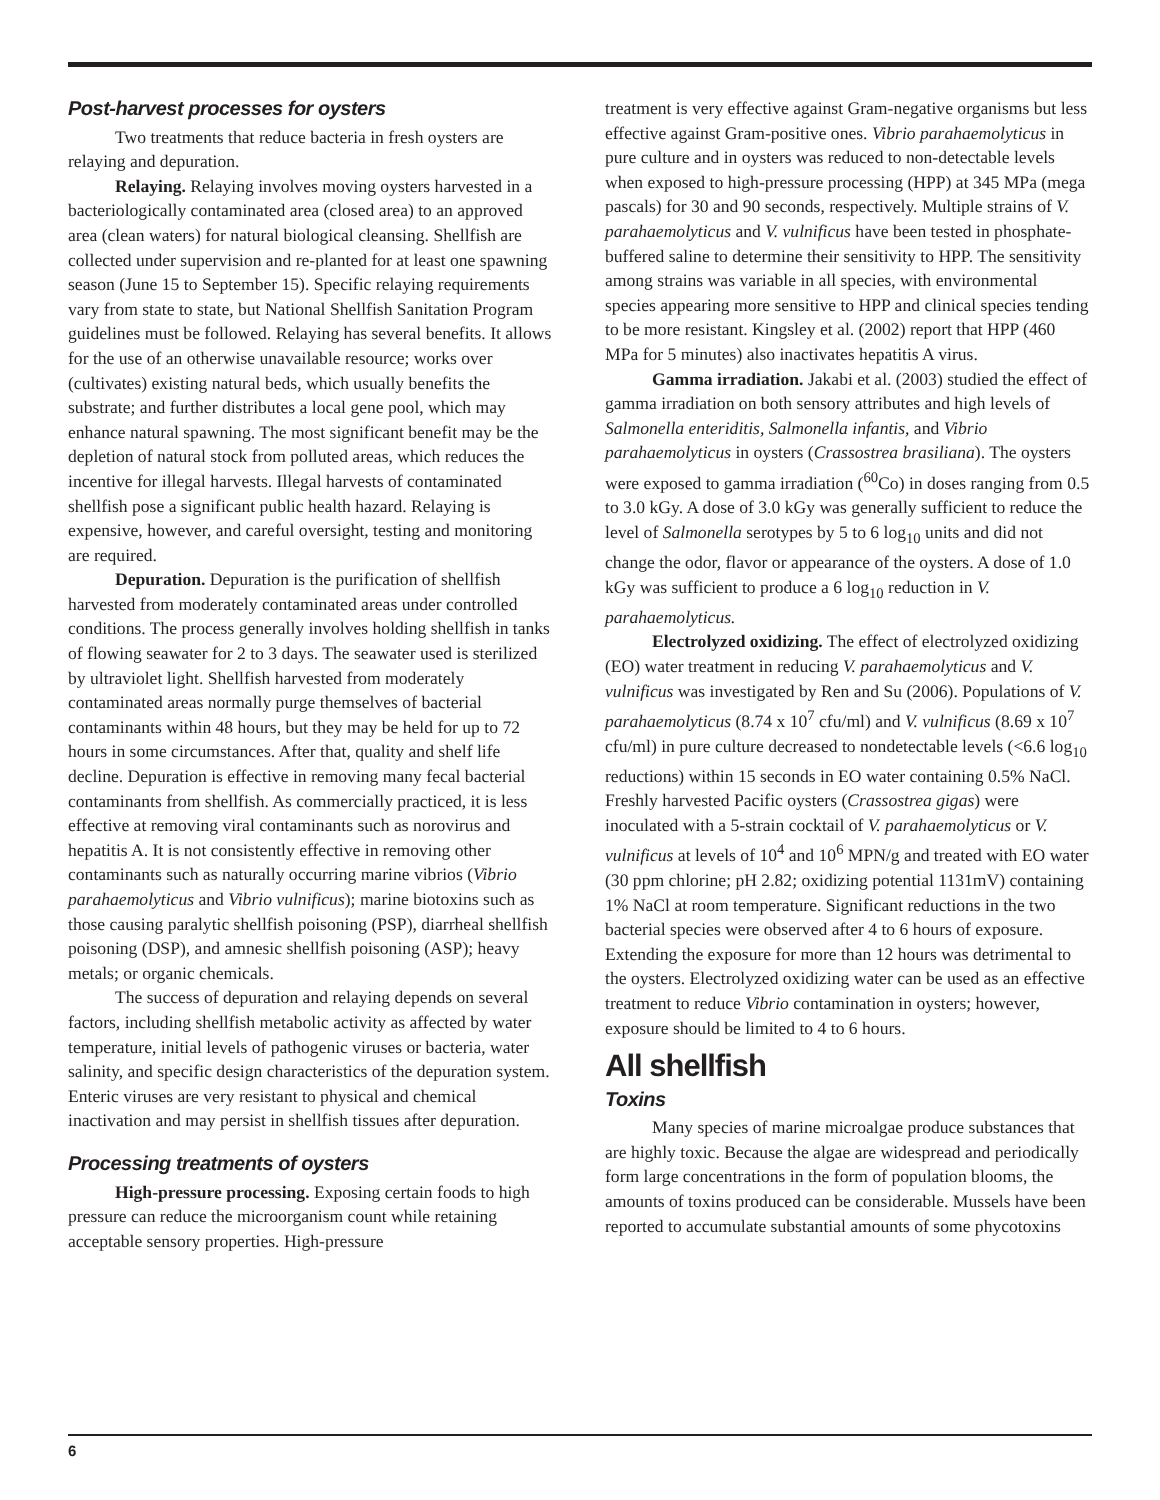Post-harvest processes for oysters
Two treatments that reduce bacteria in fresh oysters are relaying and depuration.
Relaying. Relaying involves moving oysters harvested in a bacteriologically contaminated area (closed area) to an approved area (clean waters) for natural biological cleansing. Shellfish are collected under supervision and re-planted for at least one spawning season (June 15 to September 15). Specific relaying requirements vary from state to state, but National Shellfish Sanitation Program guidelines must be followed. Relaying has several benefits. It allows for the use of an otherwise unavailable resource; works over (cultivates) existing natural beds, which usually benefits the substrate; and further distributes a local gene pool, which may enhance natural spawning. The most significant benefit may be the depletion of natural stock from polluted areas, which reduces the incentive for illegal harvests. Illegal harvests of contaminated shellfish pose a significant public health hazard. Relaying is expensive, however, and careful oversight, testing and monitoring are required.
Depuration. Depuration is the purification of shellfish harvested from moderately contaminated areas under controlled conditions. The process generally involves holding shellfish in tanks of flowing seawater for 2 to 3 days. The seawater used is sterilized by ultraviolet light. Shellfish harvested from moderately contaminated areas normally purge themselves of bacterial contaminants within 48 hours, but they may be held for up to 72 hours in some circumstances. After that, quality and shelf life decline. Depuration is effective in removing many fecal bacterial contaminants from shellfish. As commercially practiced, it is less effective at removing viral contaminants such as norovirus and hepatitis A. It is not consistently effective in removing other contaminants such as naturally occurring marine vibrios (Vibrio parahaemolyticus and Vibrio vulnificus); marine biotoxins such as those causing paralytic shellfish poisoning (PSP), diarrheal shellfish poisoning (DSP), and amnesic shellfish poisoning (ASP); heavy metals; or organic chemicals.
The success of depuration and relaying depends on several factors, including shellfish metabolic activity as affected by water temperature, initial levels of pathogenic viruses or bacteria, water salinity, and specific design characteristics of the depuration system. Enteric viruses are very resistant to physical and chemical inactivation and may persist in shellfish tissues after depuration.
Processing treatments of oysters
High-pressure processing. Exposing certain foods to high pressure can reduce the microorganism count while retaining acceptable sensory properties. High-pressure
treatment is very effective against Gram-negative organisms but less effective against Gram-positive ones. Vibrio parahaemolyticus in pure culture and in oysters was reduced to non-detectable levels when exposed to high-pressure processing (HPP) at 345 MPa (mega pascals) for 30 and 90 seconds, respectively. Multiple strains of V. parahaemolyticus and V. vulnificus have been tested in phosphate-buffered saline to determine their sensitivity to HPP. The sensitivity among strains was variable in all species, with environmental species appearing more sensitive to HPP and clinical species tending to be more resistant. Kingsley et al. (2002) report that HPP (460 MPa for 5 minutes) also inactivates hepatitis A virus.
Gamma irradiation. Jakabi et al. (2003) studied the effect of gamma irradiation on both sensory attributes and high levels of Salmonella enteriditis, Salmonella infantis, and Vibrio parahaemolyticus in oysters (Crassostrea brasiliana). The oysters were exposed to gamma irradiation (<sup>60</sup>Co) in doses ranging from 0.5 to 3.0 kGy. A dose of 3.0 kGy was generally sufficient to reduce the level of Salmonella serotypes by 5 to 6 log<sub>10</sub> units and did not change the odor, flavor or appearance of the oysters. A dose of 1.0 kGy was sufficient to produce a 6 log<sub>10</sub> reduction in V. parahaemolyticus.
Electrolyzed oxidizing. The effect of electrolyzed oxidizing (EO) water treatment in reducing V. parahaemolyticus and V. vulnificus was investigated by Ren and Su (2006). Populations of V. parahaemolyticus (8.74 x 10<sup>7</sup> cfu/ml) and V. vulnificus (8.69 x 10<sup>7</sup> cfu/ml) in pure culture decreased to nondetectable levels (<6.6 log<sub>10</sub> reductions) within 15 seconds in EO water containing 0.5% NaCl. Freshly harvested Pacific oysters (Crassostrea gigas) were inoculated with a 5-strain cocktail of V. parahaemolyticus or V. vulnificus at levels of 10<sup>4</sup> and 10<sup>6</sup> MPN/g and treated with EO water (30 ppm chlorine; pH 2.82; oxidizing potential 1131mV) containing 1% NaCl at room temperature. Significant reductions in the two bacterial species were observed after 4 to 6 hours of exposure. Extending the exposure for more than 12 hours was detrimental to the oysters. Electrolyzed oxidizing water can be used as an effective treatment to reduce Vibrio contamination in oysters; however, exposure should be limited to 4 to 6 hours.
All shellfish
Toxins
Many species of marine microalgae produce substances that are highly toxic. Because the algae are widespread and periodically form large concentrations in the form of population blooms, the amounts of toxins produced can be considerable. Mussels have been reported to accumulate substantial amounts of some phycotoxins
6